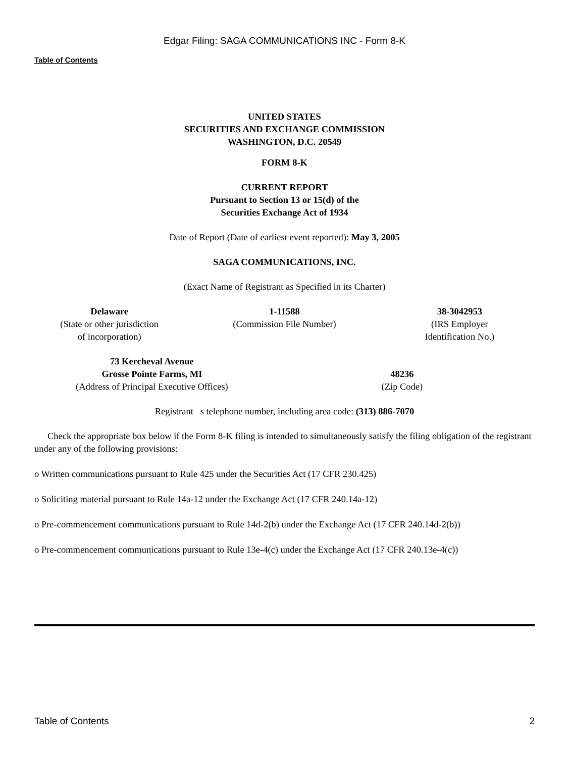Edgar Filing: SAGA COMMUNICATIONS INC - Form 8-K
Table of Contents
UNITED STATES
SECURITIES AND EXCHANGE COMMISSION
WASHINGTON, D.C. 20549
FORM 8-K
CURRENT REPORT
Pursuant to Section 13 or 15(d) of the
Securities Exchange Act of 1934
Date of Report (Date of earliest event reported): May 3, 2005
SAGA COMMUNICATIONS, INC.
(Exact Name of Registrant as Specified in its Charter)
| Delaware (State or other jurisdiction of incorporation) | 1-11588 (Commission File Number) | 38-3042953 (IRS Employer Identification No.) |
| 73 Kercheval Avenue Grosse Pointe Farms, MI (Address of Principal Executive Offices) | 48236 (Zip Code) |
Registrant s telephone number, including area code: (313) 886-7070
Check the appropriate box below if the Form 8-K filing is intended to simultaneously satisfy the filing obligation of the registrant under any of the following provisions:
o Written communications pursuant to Rule 425 under the Securities Act (17 CFR 230.425)
o Soliciting material pursuant to Rule 14a-12 under the Exchange Act (17 CFR 240.14a-12)
o Pre-commencement communications pursuant to Rule 14d-2(b) under the Exchange Act (17 CFR 240.14d-2(b))
o Pre-commencement communications pursuant to Rule 13e-4(c) under the Exchange Act (17 CFR 240.13e-4(c))
Table of Contents 2